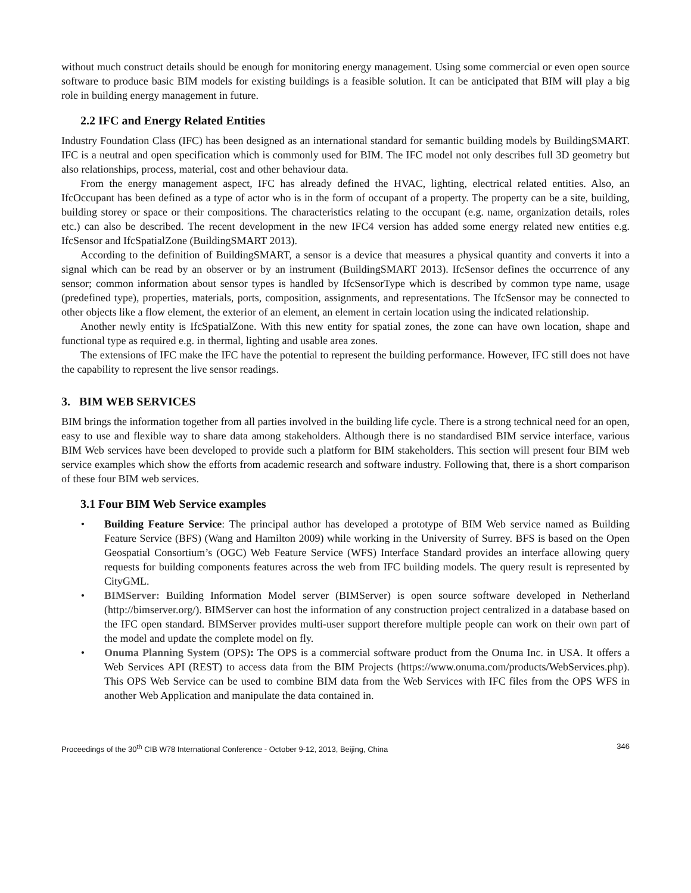without much construct details should be enough for monitoring energy management. Using some commercial or even open source software to produce basic BIM models for existing buildings is a feasible solution. It can be anticipated that BIM will play a big role in building energy management in future.
2.2 IFC and Energy Related Entities
Industry Foundation Class (IFC) has been designed as an international standard for semantic building models by BuildingSMART. IFC is a neutral and open specification which is commonly used for BIM. The IFC model not only describes full 3D geometry but also relationships, process, material, cost and other behaviour data.
From the energy management aspect, IFC has already defined the HVAC, lighting, electrical related entities. Also, an IfcOccupant has been defined as a type of actor who is in the form of occupant of a property. The property can be a site, building, building storey or space or their compositions. The characteristics relating to the occupant (e.g. name, organization details, roles etc.) can also be described. The recent development in the new IFC4 version has added some energy related new entities e.g. IfcSensor and IfcSpatialZone (BuildingSMART 2013).
According to the definition of BuildingSMART, a sensor is a device that measures a physical quantity and converts it into a signal which can be read by an observer or by an instrument (BuildingSMART 2013). IfcSensor defines the occurrence of any sensor; common information about sensor types is handled by IfcSensorType which is described by common type name, usage (predefined type), properties, materials, ports, composition, assignments, and representations. The IfcSensor may be connected to other objects like a flow element, the exterior of an element, an element in certain location using the indicated relationship.
Another newly entity is IfcSpatialZone. With this new entity for spatial zones, the zone can have own location, shape and functional type as required e.g. in thermal, lighting and usable area zones.
The extensions of IFC make the IFC have the potential to represent the building performance. However, IFC still does not have the capability to represent the live sensor readings.
3. BIM WEB SERVICES
BIM brings the information together from all parties involved in the building life cycle. There is a strong technical need for an open, easy to use and flexible way to share data among stakeholders. Although there is no standardised BIM service interface, various BIM Web services have been developed to provide such a platform for BIM stakeholders. This section will present four BIM web service examples which show the efforts from academic research and software industry. Following that, there is a short comparison of these four BIM web services.
3.1 Four BIM Web Service examples
• Building Feature Service: The principal author has developed a prototype of BIM Web service named as Building Feature Service (BFS) (Wang and Hamilton 2009) while working in the University of Surrey. BFS is based on the Open Geospatial Consortium’s (OGC) Web Feature Service (WFS) Interface Standard provides an interface allowing query requests for building components features across the web from IFC building models. The query result is represented by CityGML.
• BIMServer: Building Information Model server (BIMServer) is open source software developed in Netherland (http://bimserver.org/). BIMServer can host the information of any construction project centralized in a database based on the IFC open standard. BIMServer provides multi-user support therefore multiple people can work on their own part of the model and update the complete model on fly.
• Onuma Planning System (OPS): The OPS is a commercial software product from the Onuma Inc. in USA. It offers a Web Services API (REST) to access data from the BIM Projects (https://www.onuma.com/products/WebServices.php). This OPS Web Service can be used to combine BIM data from the Web Services with IFC files from the OPS WFS in another Web Application and manipulate the data contained in.
Proceedings of the 30<sup>th</sup> CIB W78 International Conference - October 9-12, 2013, Beijing, China 346